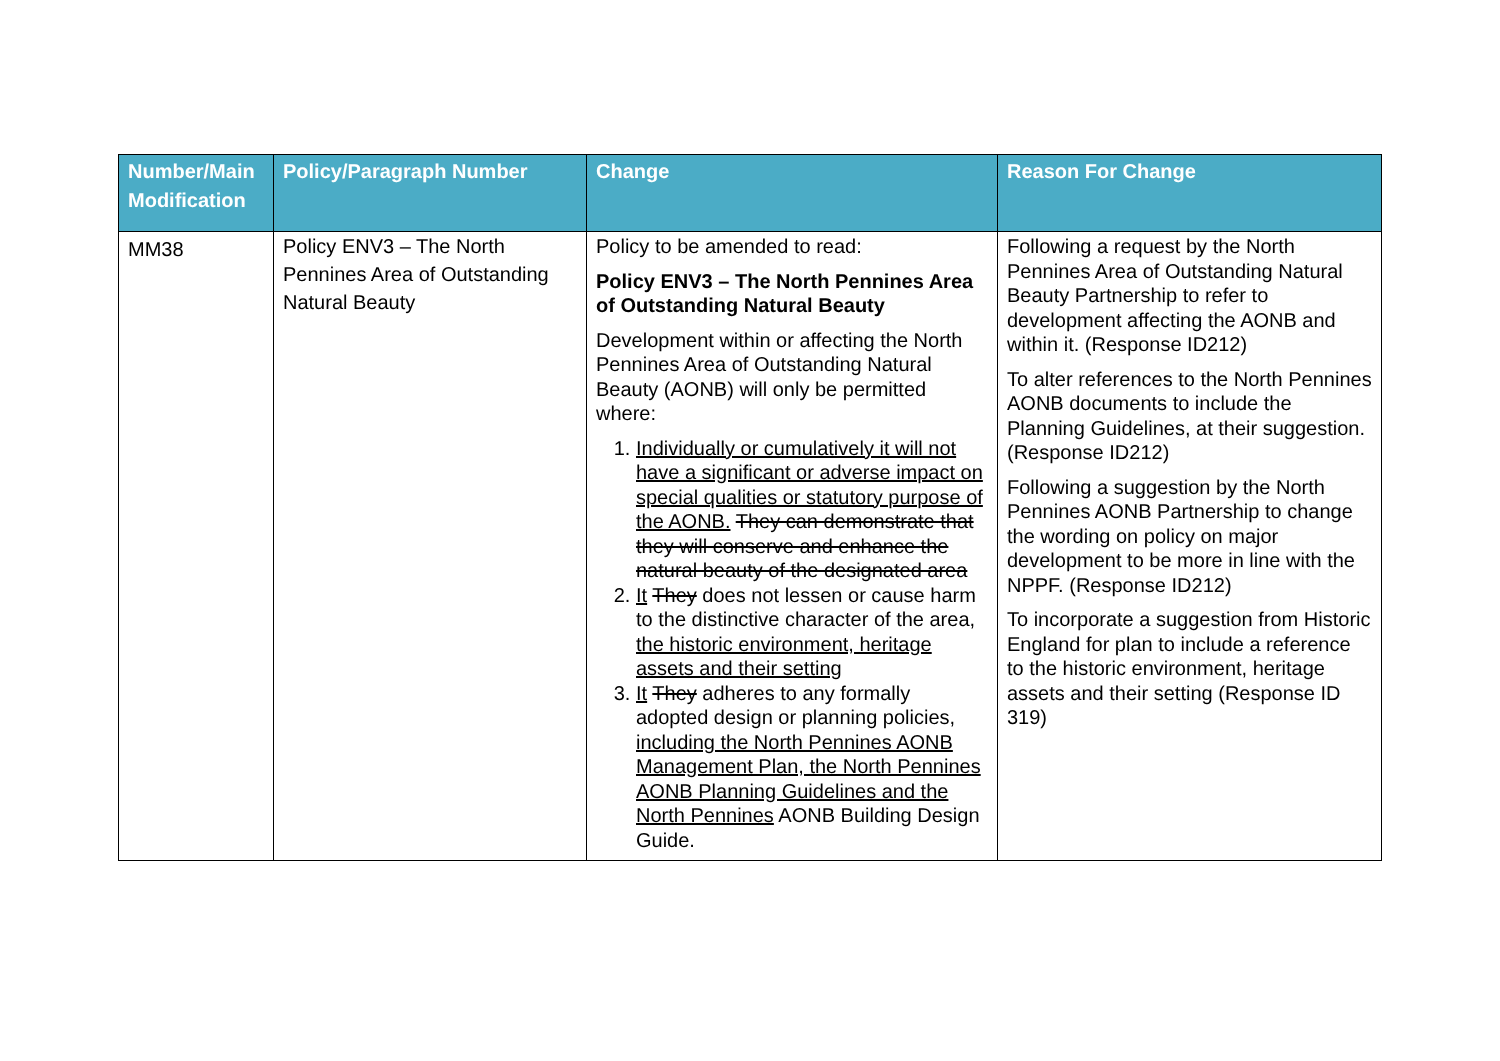| Number/Main Modification | Policy/Paragraph Number | Change | Reason For Change |
| --- | --- | --- | --- |
| MM38 | Policy ENV3 – The North Pennines Area of Outstanding Natural Beauty | Policy to be amended to read: Policy ENV3 – The North Pennines Area of Outstanding Natural Beauty Development within or affecting the North Pennines Area of Outstanding Natural Beauty (AONB) will only be permitted where: 1. Individually or cumulatively it will not have a significant or adverse impact on special qualities or statutory purpose of the AONB. They can demonstrate that they will conserve and enhance the natural beauty of the designated area 2. It They does not lessen or cause harm to the distinctive character of the area, the historic environment, heritage assets and their setting 3. It They adheres to any formally adopted design or planning policies, including the North Pennines AONB Management Plan, the North Pennines AONB Planning Guidelines and the North Pennines AONB Building Design Guide. | Following a request by the North Pennines Area of Outstanding Natural Beauty Partnership to refer to development affecting the AONB and within it. (Response ID212) To alter references to the North Pennines AONB documents to include the Planning Guidelines, at their suggestion. (Response ID212) Following a suggestion by the North Pennines AONB Partnership to change the wording on policy on major development to be more in line with the NPPF. (Response ID212) To incorporate a suggestion from Historic England for plan to include a reference to the historic environment, heritage assets and their setting (Response ID 319) |